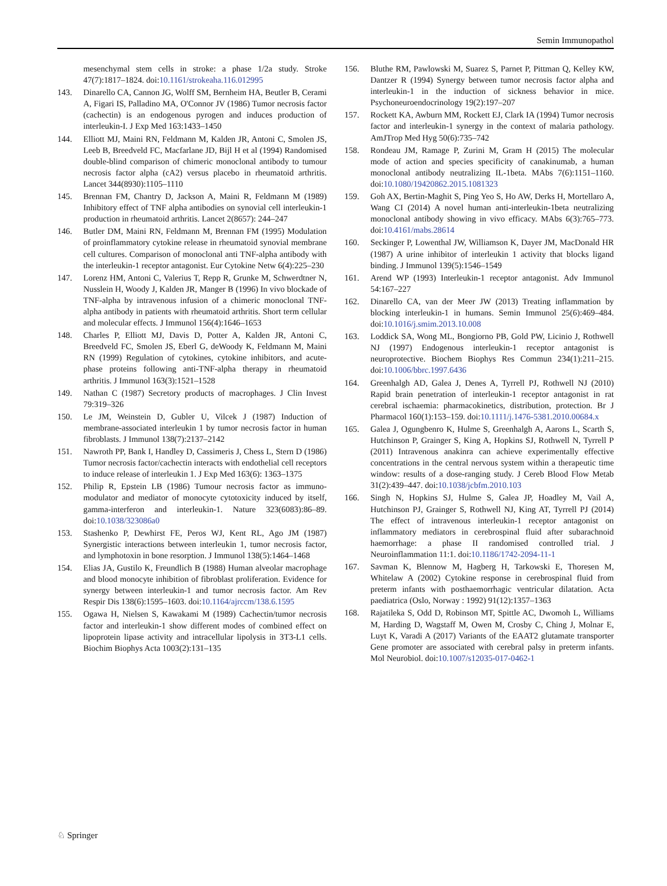Semin Immunopathol
mesenchymal stem cells in stroke: a phase 1/2a study. Stroke 47(7):1817–1824. doi:10.1161/strokeaha.116.012995
143. Dinarello CA, Cannon JG, Wolff SM, Bernheim HA, Beutler B, Cerami A, Figari IS, Palladino MA, O'Connor JV (1986) Tumor necrosis factor (cachectin) is an endogenous pyrogen and induces production of interleukin-I. J Exp Med 163:1433–1450
144. Elliott MJ, Maini RN, Feldmann M, Kalden JR, Antoni C, Smolen JS, Leeb B, Breedveld FC, Macfarlane JD, Bijl H et al (1994) Randomised double-blind comparison of chimeric monoclonal antibody to tumour necrosis factor alpha (cA2) versus placebo in rheumatoid arthritis. Lancet 344(8930):1105–1110
145. Brennan FM, Chantry D, Jackson A, Maini R, Feldmann M (1989) Inhibitory effect of TNF alpha antibodies on synovial cell interleukin-1 production in rheumatoid arthritis. Lancet 2(8657): 244–247
146. Butler DM, Maini RN, Feldmann M, Brennan FM (1995) Modulation of proinflammatory cytokine release in rheumatoid synovial membrane cell cultures. Comparison of monoclonal anti TNF-alpha antibody with the interleukin-1 receptor antagonist. Eur Cytokine Netw 6(4):225–230
147. Lorenz HM, Antoni C, Valerius T, Repp R, Grunke M, Schwerdtner N, Nusslein H, Woody J, Kalden JR, Manger B (1996) In vivo blockade of TNF-alpha by intravenous infusion of a chimeric monoclonal TNF-alpha antibody in patients with rheumatoid arthritis. Short term cellular and molecular effects. J Immunol 156(4):1646–1653
148. Charles P, Elliott MJ, Davis D, Potter A, Kalden JR, Antoni C, Breedveld FC, Smolen JS, Eberl G, deWoody K, Feldmann M, Maini RN (1999) Regulation of cytokines, cytokine inhibitors, and acute-phase proteins following anti-TNF-alpha therapy in rheumatoid arthritis. J Immunol 163(3):1521–1528
149. Nathan C (1987) Secretory products of macrophages. J Clin Invest 79:319–326
150. Le JM, Weinstein D, Gubler U, Vilcek J (1987) Induction of membrane-associated interleukin 1 by tumor necrosis factor in human fibroblasts. J Immunol 138(7):2137–2142
151. Nawroth PP, Bank I, Handley D, Cassimeris J, Chess L, Stern D (1986) Tumor necrosis factor/cachectin interacts with endothelial cell receptors to induce release of interleukin 1. J Exp Med 163(6): 1363–1375
152. Philip R, Epstein LB (1986) Tumour necrosis factor as immuno-modulator and mediator of monocyte cytotoxicity induced by itself, gamma-interferon and interleukin-1. Nature 323(6083):86–89. doi:10.1038/323086a0
153. Stashenko P, Dewhirst FE, Peros WJ, Kent RL, Ago JM (1987) Synergistic interactions between interleukin 1, tumor necrosis factor, and lymphotoxin in bone resorption. J Immunol 138(5):1464–1468
154. Elias JA, Gustilo K, Freundlich B (1988) Human alveolar macrophage and blood monocyte inhibition of fibroblast proliferation. Evidence for synergy between interleukin-1 and tumor necrosis factor. Am Rev Respir Dis 138(6):1595–1603. doi:10.1164/ajrccm/138.6.1595
155. Ogawa H, Nielsen S, Kawakami M (1989) Cachectin/tumor necrosis factor and interleukin-1 show different modes of combined effect on lipoprotein lipase activity and intracellular lipolysis in 3T3-L1 cells. Biochim Biophys Acta 1003(2):131–135
156. Bluthe RM, Pawlowski M, Suarez S, Parnet P, Pittman Q, Kelley KW, Dantzer R (1994) Synergy between tumor necrosis factor alpha and interleukin-1 in the induction of sickness behavior in mice. Psychoneuroendocrinology 19(2):197–207
157. Rockett KA, Awburn MM, Rockett EJ, Clark IA (1994) Tumor necrosis factor and interleukin-1 synergy in the context of malaria pathology. AmJTrop Med Hyg 50(6):735–742
158. Rondeau JM, Ramage P, Zurini M, Gram H (2015) The molecular mode of action and species specificity of canakinumab, a human monoclonal antibody neutralizing IL-1beta. MAbs 7(6):1151–1160. doi:10.1080/19420862.2015.1081323
159. Goh AX, Bertin-Maghit S, Ping Yeo S, Ho AW, Derks H, Mortellaro A, Wang CI (2014) A novel human anti-interleukin-1beta neutralizing monoclonal antibody showing in vivo efficacy. MAbs 6(3):765–773. doi:10.4161/mabs.28614
160. Seckinger P, Lowenthal JW, Williamson K, Dayer JM, MacDonald HR (1987) A urine inhibitor of interleukin 1 activity that blocks ligand binding. J Immunol 139(5):1546–1549
161. Arend WP (1993) Interleukin-1 receptor antagonist. Adv Immunol 54:167–227
162. Dinarello CA, van der Meer JW (2013) Treating inflammation by blocking interleukin-1 in humans. Semin Immunol 25(6):469–484. doi:10.1016/j.smim.2013.10.008
163. Loddick SA, Wong ML, Bongiorno PB, Gold PW, Licinio J, Rothwell NJ (1997) Endogenous interleukin-1 receptor antagonist is neuroprotective. Biochem Biophys Res Commun 234(1):211–215. doi:10.1006/bbrc.1997.6436
164. Greenhalgh AD, Galea J, Denes A, Tyrrell PJ, Rothwell NJ (2010) Rapid brain penetration of interleukin-1 receptor antagonist in rat cerebral ischaemia: pharmacokinetics, distribution, protection. Br J Pharmacol 160(1):153–159. doi:10.1111/j.1476-5381.2010.00684.x
165. Galea J, Ogungbenro K, Hulme S, Greenhalgh A, Aarons L, Scarth S, Hutchinson P, Grainger S, King A, Hopkins SJ, Rothwell N, Tyrrell P (2011) Intravenous anakinra can achieve experimentally effective concentrations in the central nervous system within a therapeutic time window: results of a dose-ranging study. J Cereb Blood Flow Metab 31(2):439–447. doi:10.1038/jcbfm.2010.103
166. Singh N, Hopkins SJ, Hulme S, Galea JP, Hoadley M, Vail A, Hutchinson PJ, Grainger S, Rothwell NJ, King AT, Tyrrell PJ (2014) The effect of intravenous interleukin-1 receptor antagonist on inflammatory mediators in cerebrospinal fluid after subarachnoid haemorrhage: a phase II randomised controlled trial. J Neuroinflammation 11:1. doi:10.1186/1742-2094-11-1
167. Savman K, Blennow M, Hagberg H, Tarkowski E, Thoresen M, Whitelaw A (2002) Cytokine response in cerebrospinal fluid from preterm infants with posthaemorrhagic ventricular dilatation. Acta paediatrica (Oslo, Norway : 1992) 91(12):1357–1363
168. Rajatileka S, Odd D, Robinson MT, Spittle AC, Dwomoh L, Williams M, Harding D, Wagstaff M, Owen M, Crosby C, Ching J, Molnar E, Luyt K, Varadi A (2017) Variants of the EAAT2 glutamate transporter Gene promoter are associated with cerebral palsy in preterm infants. Mol Neurobiol. doi:10.1007/s12035-017-0462-1
♘ Springer